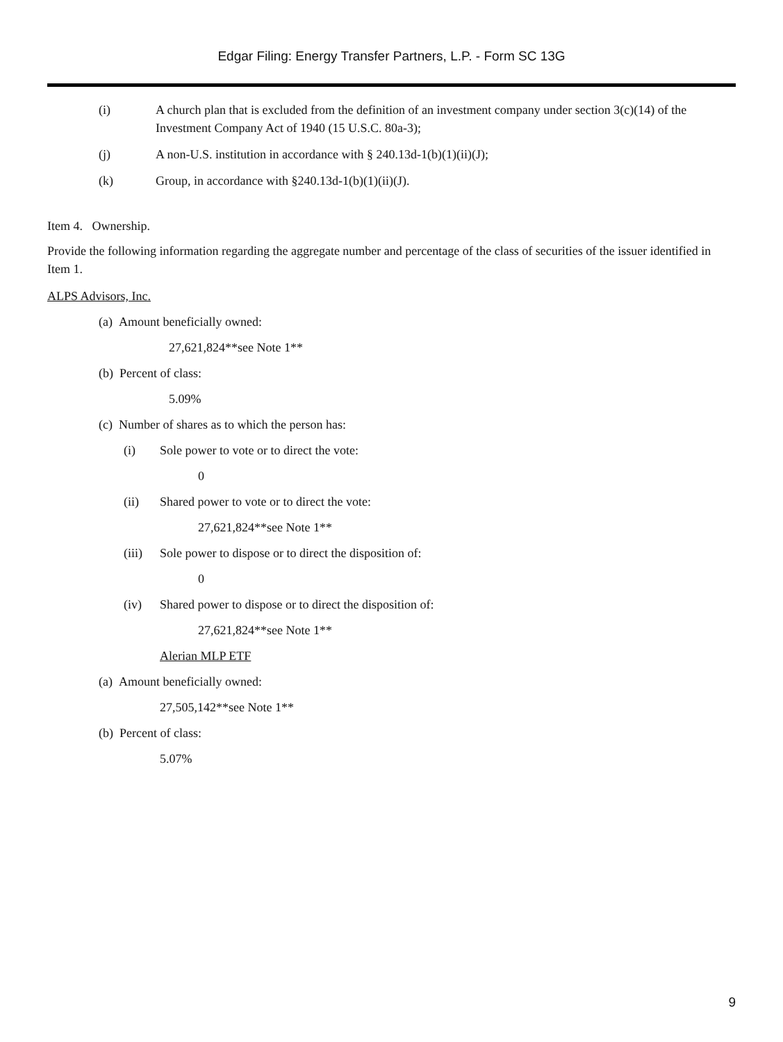Edgar Filing: Energy Transfer Partners, L.P. - Form SC 13G
(i) A church plan that is excluded from the definition of an investment company under section 3(c)(14) of the Investment Company Act of 1940 (15 U.S.C. 80a-3);
(j) A non-U.S. institution in accordance with § 240.13d-1(b)(1)(ii)(J);
(k) Group, in accordance with §240.13d-1(b)(1)(ii)(J).
Item 4. Ownership.
Provide the following information regarding the aggregate number and percentage of the class of securities of the issuer identified in Item 1.
ALPS Advisors, Inc.
(a) Amount beneficially owned:
27,621,824**see Note 1**
(b) Percent of class:
5.09%
(c) Number of shares as to which the person has:
(i) Sole power to vote or to direct the vote:
0
(ii) Shared power to vote or to direct the vote:
27,621,824**see Note 1**
(iii) Sole power to dispose or to direct the disposition of:
0
(iv) Shared power to dispose or to direct the disposition of:
27,621,824**see Note 1**
Alerian MLP ETF
(a) Amount beneficially owned:
27,505,142**see Note 1**
(b) Percent of class:
5.07%
9